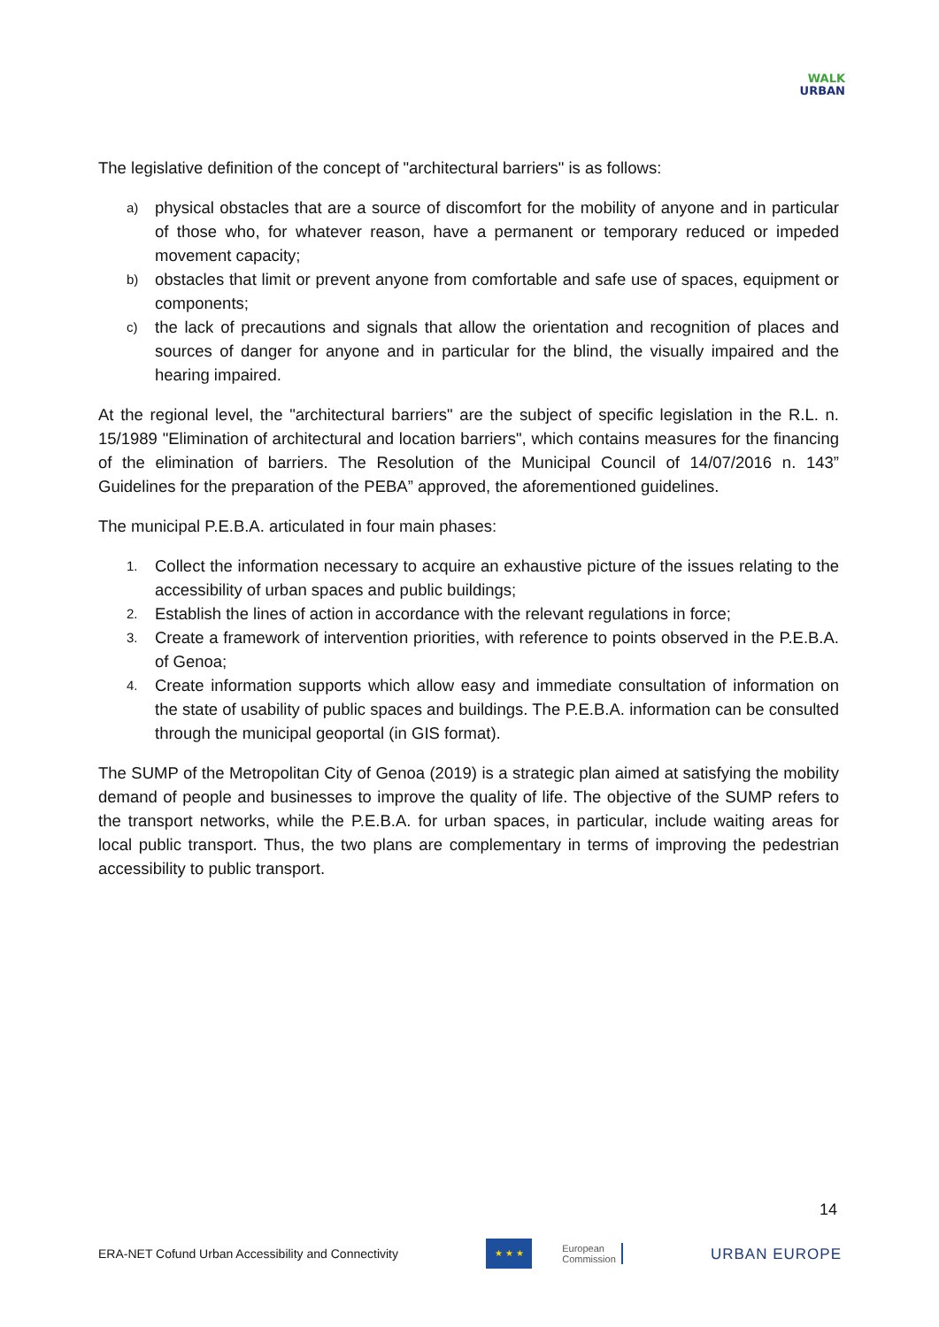WALK
URBAN
The legislative definition of the concept of "architectural barriers" is as follows:
a) physical obstacles that are a source of discomfort for the mobility of anyone and in particular of those who, for whatever reason, have a permanent or temporary reduced or impeded movement capacity;
b) obstacles that limit or prevent anyone from comfortable and safe use of spaces, equipment or components;
c) the lack of precautions and signals that allow the orientation and recognition of places and sources of danger for anyone and in particular for the blind, the visually impaired and the hearing impaired.
At the regional level, the "architectural barriers" are the subject of specific legislation in the R.L. n. 15/1989 "Elimination of architectural and location barriers", which contains measures for the financing of the elimination of barriers. The Resolution of the Municipal Council of 14/07/2016 n. 143” Guidelines for the preparation of the PEBA” approved, the aforementioned guidelines.
The municipal P.E.B.A. articulated in four main phases:
1. Collect the information necessary to acquire an exhaustive picture of the issues relating to the accessibility of urban spaces and public buildings;
2. Establish the lines of action in accordance with the relevant regulations in force;
3. Create a framework of intervention priorities, with reference to points observed in the P.E.B.A. of Genoa;
4. Create information supports which allow easy and immediate consultation of information on the state of usability of public spaces and buildings. The P.E.B.A. information can be consulted through the municipal geoportal (in GIS format).
The SUMP of the Metropolitan City of Genoa (2019) is a strategic plan aimed at satisfying the mobility demand of people and businesses to improve the quality of life. The objective of the SUMP refers to the transport networks, while the P.E.B.A. for urban spaces, in particular, include waiting areas for local public transport. Thus, the two plans are complementary in terms of improving the pedestrian accessibility to public transport.
14
ERA-NET Cofund Urban Accessibility and Connectivity ★ ★ ★ European
Commission URBAN EUROPE